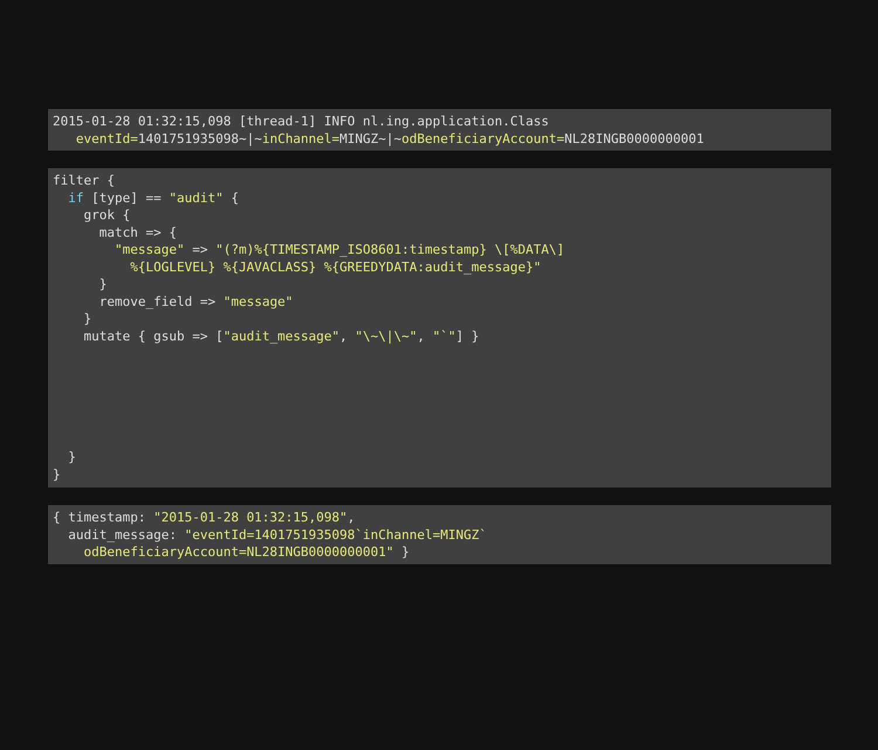2015-01-28 01:32:15,098 [thread-1] INFO nl.ing.application.Class
   eventId=1401751935098~|~inChannel=MINGZ~|~odBeneficiaryAccount=NL28INGB0000000001
filter {
  if [type] == "audit" {
    grok {
      match => {
        "message" => "(?m)%{TIMESTAMP_ISO8601:timestamp} \[%DATA\]
          %{LOGLEVEL} %{JAVACLASS} %{GREEDYDATA:audit_message}"
      }
      remove_field => "message"
    }
    mutate { gsub => ["audit_message", "\~\|\~", "`"] }






  }
}
{ timestamp: "2015-01-28 01:32:15,098",
  audit_message: "eventId=1401751935098`inChannel=MINGZ`
    odBeneficiaryAccount=NL28INGB0000000001" }